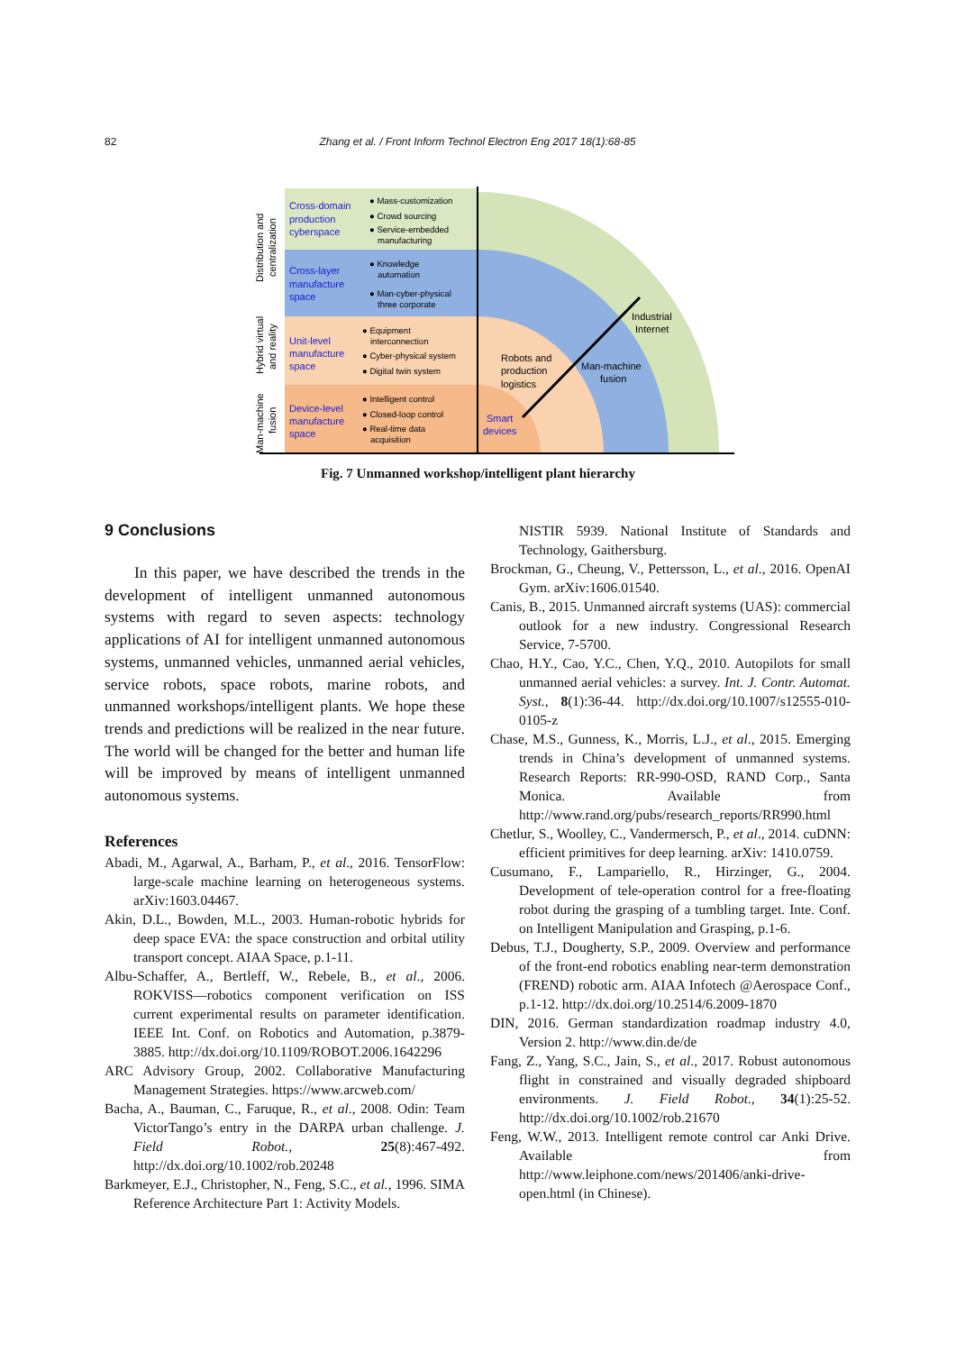82
Zhang et al. / Front Inform Technol Electron Eng 2017 18(1):68-85
Cross-domain
production
cyberspace
Cross-layer
manufacture
space
Unit-level
manufacture
space
Device-level
manufacture
space
Smart
devices
● Mass-customization
● Crowd sourcing
● Service-embedded
manufacturing
● Knowledge
automation
● Man-cyber-physical
three corporate
● Equipment
interconnection
● Cyber-physical system
● Digital twin system
● Intelligent control
● Closed-loop control
● Real-time data
acquisition
Robots and
production
logistics
Man-machine
fusion
Industrial
Internet
Distribution and
centralization
Hybrid virtual
and reality
Man-machine
fusion
Fig. 7 Unmanned workshop/intelligent plant hierarchy
9 Conclusions
In this paper, we have described the trends in the development of intelligent unmanned autonomous systems with regard to seven aspects: technology applications of AI for intelligent unmanned autonomous systems, unmanned vehicles, unmanned aerial vehicles, service robots, space robots, marine robots, and unmanned workshops/intelligent plants. We hope these trends and predictions will be realized in the near future. The world will be changed for the better and human life will be improved by means of intelligent unmanned autonomous systems.
References
Abadi, M., Agarwal, A., Barham, P., et al., 2016. TensorFlow: large-scale machine learning on heterogeneous systems. arXiv:1603.04467.
Akin, D.L., Bowden, M.L., 2003. Human-robotic hybrids for deep space EVA: the space construction and orbital utility transport concept. AIAA Space, p.1-11.
Albu-Schaffer, A., Bertleff, W., Rebele, B., et al., 2006. ROKVISS—robotics component verification on ISS current experimental results on parameter identification. IEEE Int. Conf. on Robotics and Automation, p.3879-3885. http://dx.doi.org/10.1109/ROBOT.2006.1642296
ARC Advisory Group, 2002. Collaborative Manufacturing Management Strategies. https://www.arcweb.com/
Bacha, A., Bauman, C., Faruque, R., et al., 2008. Odin: Team VictorTango’s entry in the DARPA urban challenge. J. Field Robot., 25(8):467-492. http://dx.doi.org/10.1002/rob.20248
Barkmeyer, E.J., Christopher, N., Feng, S.C., et al., 1996. SIMA Reference Architecture Part 1: Activity Models.
NISTIR 5939. National Institute of Standards and Technology, Gaithersburg.
Brockman, G., Cheung, V., Pettersson, L., et al., 2016. OpenAI Gym. arXiv:1606.01540.
Canis, B., 2015. Unmanned aircraft systems (UAS): commercial outlook for a new industry. Congressional Research Service, 7-5700.
Chao, H.Y., Cao, Y.C., Chen, Y.Q., 2010. Autopilots for small unmanned aerial vehicles: a survey. Int. J. Contr. Automat. Syst., 8(1):36-44. http://dx.doi.org/10.1007/s12555-010-0105-z
Chase, M.S., Gunness, K., Morris, L.J., et al., 2015. Emerging trends in China’s development of unmanned systems. Research Reports: RR-990-OSD, RAND Corp., Santa Monica. Available from http://www.rand.org/pubs/research_reports/RR990.html
Chetlur, S., Woolley, C., Vandermersch, P., et al., 2014. cuDNN: efficient primitives for deep learning. arXiv: 1410.0759.
Cusumano, F., Lampariello, R., Hirzinger, G., 2004. Development of tele-operation control for a free-floating robot during the grasping of a tumbling target. Inte. Conf. on Intelligent Manipulation and Grasping, p.1-6.
Debus, T.J., Dougherty, S.P., 2009. Overview and performance of the front-end robotics enabling near-term demonstration (FREND) robotic arm. AIAA Infotech @Aerospace Conf., p.1-12. http://dx.doi.org/10.2514/6.2009-1870
DIN, 2016. German standardization roadmap industry 4.0, Version 2. http://www.din.de/de
Fang, Z., Yang, S.C., Jain, S., et al., 2017. Robust autonomous flight in constrained and visually degraded shipboard environments. J. Field Robot., 34(1):25-52. http://dx.doi.org/10.1002/rob.21670
Feng, W.W., 2013. Intelligent remote control car Anki Drive. Available from http://www.leiphone.com/news/201406/anki-drive-open.html (in Chinese).